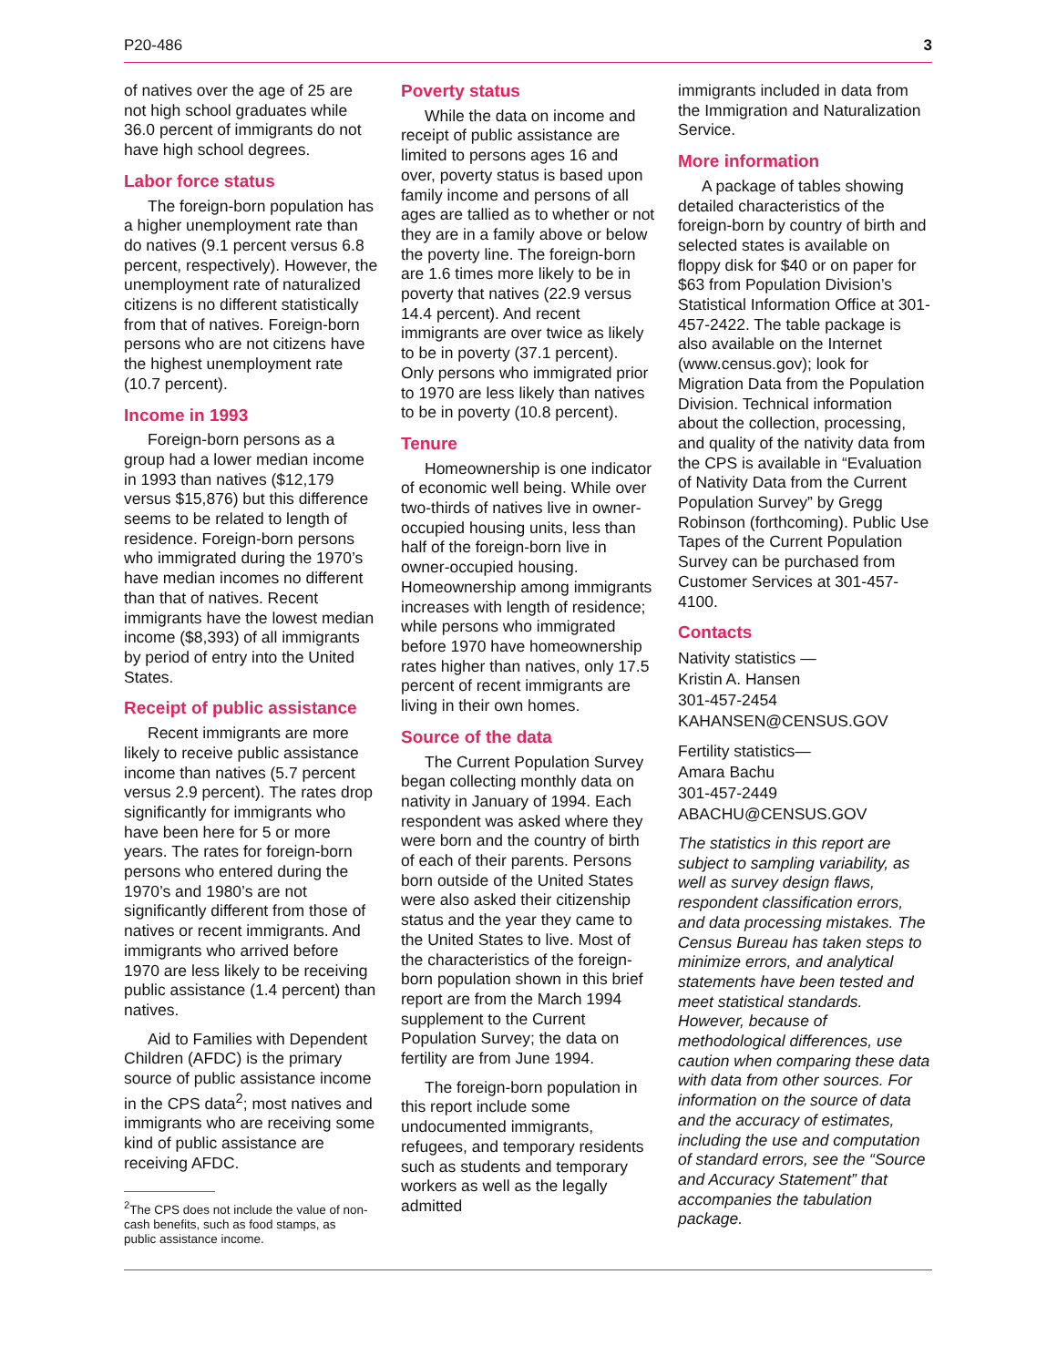P20-486 3
of natives over the age of 25 are not high school graduates while 36.0 percent of immigrants do not have high school degrees.
Labor force status
The foreign-born population has a higher unemployment rate than do natives (9.1 percent versus 6.8 percent, respectively). However, the unemployment rate of naturalized citizens is no different statistically from that of natives. Foreign-born persons who are not citizens have the highest unemployment rate (10.7 percent).
Income in 1993
Foreign-born persons as a group had a lower median income in 1993 than natives ($12,179 versus $15,876) but this difference seems to be related to length of residence. Foreign-born persons who immigrated during the 1970’s have median incomes no different than that of natives. Recent immigrants have the lowest median income ($8,393) of all immigrants by period of entry into the United States.
Receipt of public assistance
Recent immigrants are more likely to receive public assistance income than natives (5.7 percent versus 2.9 percent). The rates drop significantly for immigrants who have been here for 5 or more years. The rates for foreign-born persons who entered during the 1970’s and 1980’s are not significantly different from those of natives or recent immigrants. And immigrants who arrived before 1970 are less likely to be receiving public assistance (1.4 percent) than natives.
Aid to Families with Dependent Children (AFDC) is the primary source of public assistance income in the CPS data<sup>2</sup>; most natives and immigrants who are receiving some kind of public assistance are receiving AFDC.
<sup>2</sup> The CPS does not include the value of non-cash benefits, such as food stamps, as public assistance income.
Poverty status
While the data on income and receipt of public assistance are limited to persons ages 16 and over, poverty status is based upon family income and persons of all ages are tallied as to whether or not they are in a family above or below the poverty line. The foreign-born are 1.6 times more likely to be in poverty that natives (22.9 versus 14.4 percent). And recent immigrants are over twice as likely to be in poverty (37.1 percent). Only persons who immigrated prior to 1970 are less likely than natives to be in poverty (10.8 percent).
Tenure
Homeownership is one indicator of economic well being. While over two-thirds of natives live in owner-occupied housing units, less than half of the foreign-born live in owner-occupied housing. Homeownership among immigrants increases with length of residence; while persons who immigrated before 1970 have homeownership rates higher than natives, only 17.5 percent of recent immigrants are living in their own homes.
Source of the data
The Current Population Survey began collecting monthly data on nativity in January of 1994. Each respondent was asked where they were born and the country of birth of each of their parents. Persons born outside of the United States were also asked their citizenship status and the year they came to the United States to live. Most of the characteristics of the foreign-born population shown in this brief report are from the March 1994 supplement to the Current Population Survey; the data on fertility are from June 1994.
The foreign-born population in this report include some undocumented immigrants, refugees, and temporary residents such as students and temporary workers as well as the legally admitted
immigrants included in data from the Immigration and Naturalization Service.
More information
A package of tables showing detailed characteristics of the foreign-born by country of birth and selected states is available on floppy disk for $40 or on paper for $63 from Population Division’s Statistical Information Office at 301-457-2422. The table package is also available on the Internet (www.census.gov); look for Migration Data from the Population Division. Technical information about the collection, processing, and quality of the nativity data from the CPS is available in “Evaluation of Nativity Data from the Current Population Survey” by Gregg Robinson (forthcoming). Public Use Tapes of the Current Population Survey can be purchased from Customer Services at 301-457-4100.
Contacts
Nativity statistics —
Kristin A. Hansen
301-457-2454
KAHANSEN@CENSUS.GOV
Fertility statistics—
Amara Bachu
301-457-2449
ABACHU@CENSUS.GOV
The statistics in this report are subject to sampling variability, as well as survey design flaws, respondent classification errors, and data processing mistakes. The Census Bureau has taken steps to minimize errors, and analytical statements have been tested and meet statistical standards. However, because of methodological differences, use caution when comparing these data with data from other sources. For information on the source of data and the accuracy of estimates, including the use and computation of standard errors, see the “Source and Accuracy Statement” that accompanies the tabulation package.